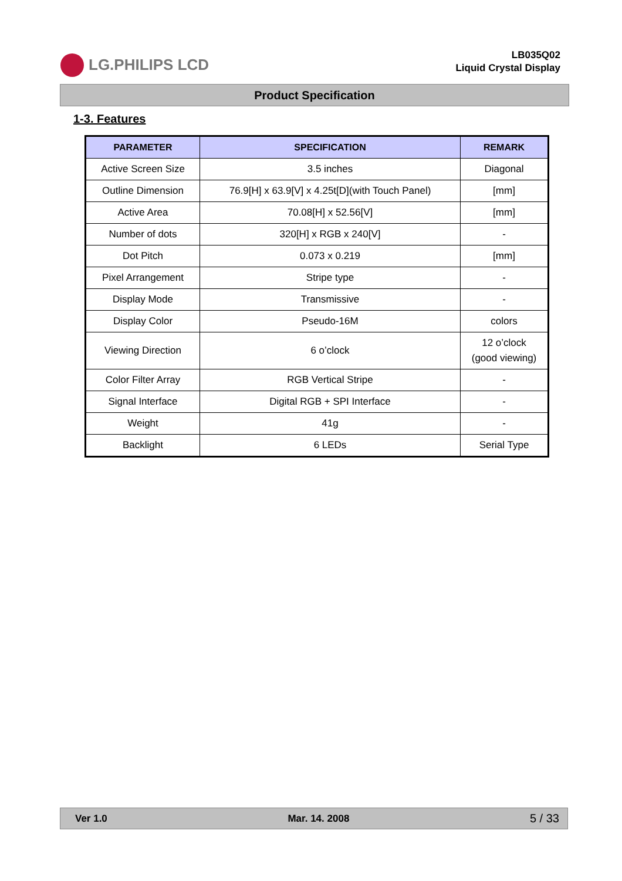LG.PHILIPS LCD
LB035Q02
Liquid Crystal Display
Product Specification
1-3. Features
| PARAMETER | SPECIFICATION | REMARK |
| --- | --- | --- |
| Active Screen Size | 3.5 inches | Diagonal |
| Outline Dimension | 76.9[H] x 63.9[V] x 4.25t[D](with Touch Panel) | [mm] |
| Active Area | 70.08[H] x 52.56[V] | [mm] |
| Number of dots | 320[H] x RGB x 240[V] | - |
| Dot Pitch | 0.073 x 0.219 | [mm] |
| Pixel Arrangement | Stripe type | - |
| Display Mode | Transmissive | - |
| Display Color | Pseudo-16M | colors |
| Viewing Direction | 6 o’clock | 12 o’clock (good viewing) |
| Color Filter Array | RGB Vertical Stripe | - |
| Signal Interface | Digital RGB + SPI Interface | - |
| Weight | 41g | - |
| Backlight | 6 LEDs | Serial Type |
Ver 1.0 Mar. 14. 2008 5 / 33